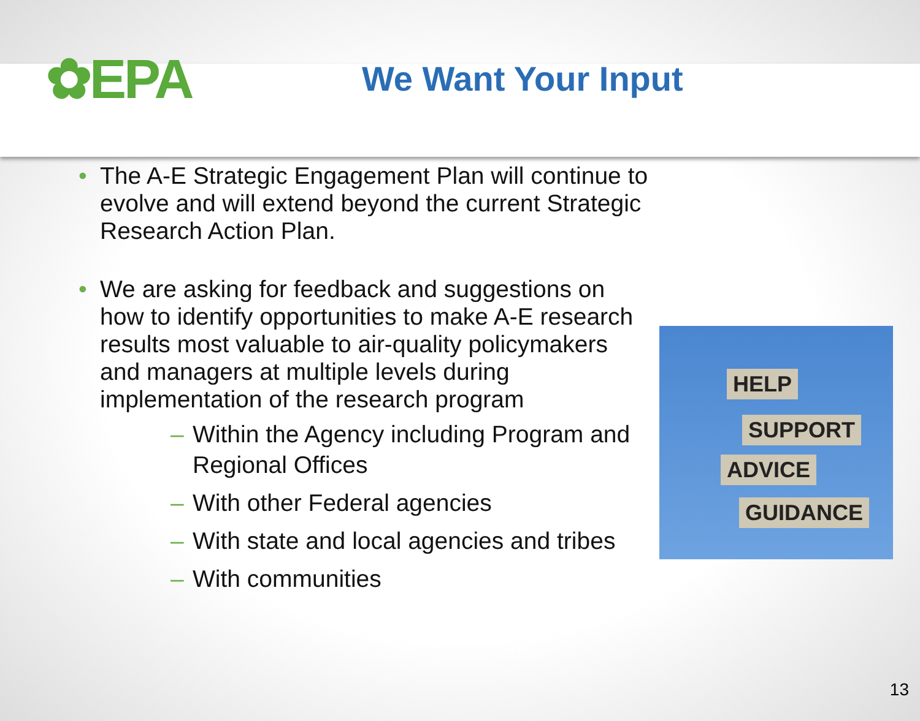✿EPA
We Want Your Input
• The A-E Strategic Engagement Plan will continue to evolve and will extend beyond the current Strategic Research Action Plan.
• We are asking for feedback and suggestions on how to identify opportunities to make A-E research results most valuable to air-quality policymakers and managers at multiple levels during implementation of the research program
– Within the Agency including Program and Regional Offices
– With other Federal agencies
– With state and local agencies and tribes
– With communities
HELP
SUPPORT
ADVICE
GUIDANCE
13